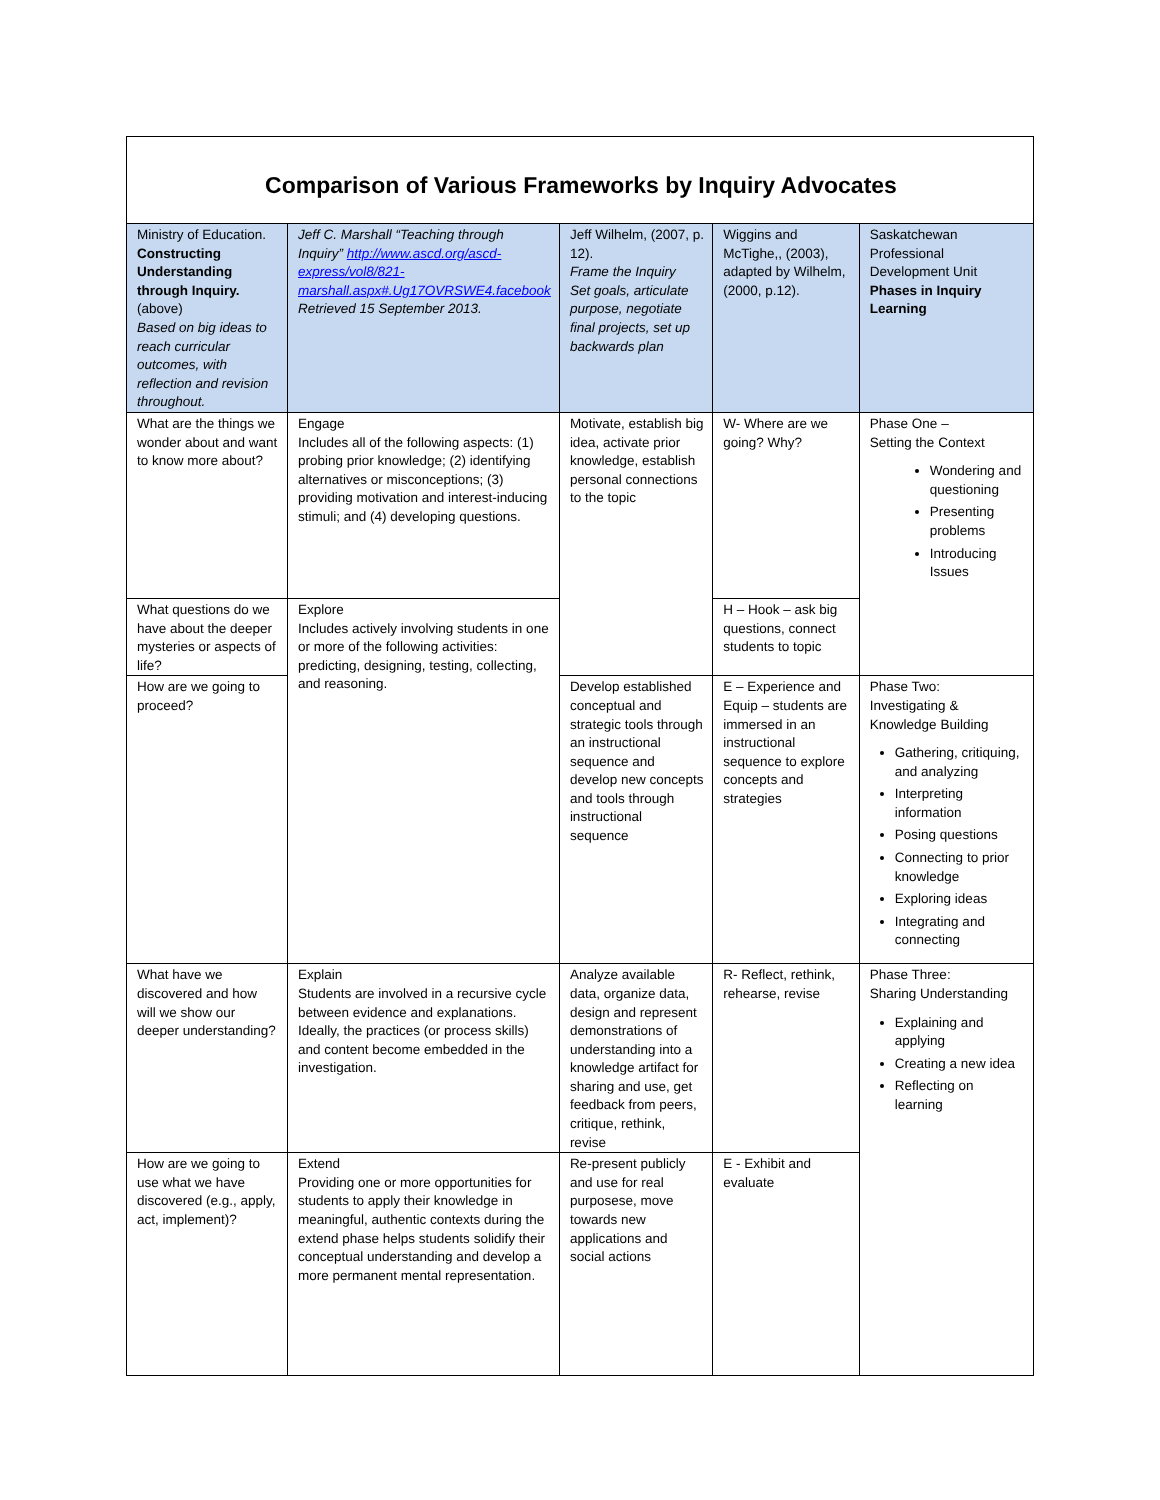| Comparison of Various Frameworks by Inquiry Advocates | | | | |
| Ministry of Education. Constructing Understanding through Inquiry. (above) Based on big ideas to reach curricular outcomes, with reflection and revision throughout. | Jeff C. Marshall “Teaching through Inquiry” http://www.ascd.org/ascd-express/vol8/821-marshall.aspx#.Ug17OVRSWE4.facebook Retrieved 15 September 2013. | Jeff Wilhelm, (2007, p. 12). Frame the Inquiry Set goals, articulate purpose, negotiate final projects, set up backwards plan | Wiggins and McTighe,, (2003), adapted by Wilhelm,(2000, p.12). | Saskatchewan Professional Development Unit Phases in Inquiry Learning |
| What are the things we wonder about and want to know more about? | Engage Includes all of the following aspects: (1) probing prior knowledge; (2) identifying alternatives or misconceptions; (3) providing motivation and interest-inducing stimuli; and (4) developing questions. | Motivate, establish big idea, activate prior knowledge, establish personal connections to the topic | W- Where are we going? Why? | Phase One – Setting the Context Wondering and questioning Presenting problems Introducing Issues |
| What questions do we have about the deeper mysteries or aspects of life? | Explore Includes actively involving students in one or more of the following activities: predicting, designing, testing, collecting, and reasoning. | | H – Hook – ask big questions, connect students to topic | |
| How are we going to proceed? | | Develop established conceptual and strategic tools through an instructional sequence and develop new concepts and tools through instructional sequence | E – Experience and Equip – students are immersed in an instructional sequence to explore concepts and strategies | Phase Two: Investigating & Knowledge Building Gathering, critiquing, and analyzing Interpreting information Posing questions Connecting to prior knowledge Exploring ideas Integrating and connecting |
| What have we discovered and how will we show our deeper understanding? | Explain Students are involved in a recursive cycle between evidence and explanations. Ideally, the practices (or process skills) and content become embedded in the investigation. | Analyze available data, organize data, design and represent demonstrations of understanding into a knowledge artifact for sharing and use, get feedback from peers, critique, rethink, revise | R- Reflect, rethink, rehearse, revise | Phase Three: Sharing Understanding Explaining and applying Creating a new idea Reflecting on learning |
| How are we going to use what we have discovered (e.g., apply, act, implement)? | Extend Providing one or more opportunities for students to apply their knowledge in meaningful, authentic contexts during the extend phase helps students solidify their conceptual understanding and develop a more permanent mental representation. | Re-present publicly and use for real purposese, move towards new applications and social actions | E - Exhibit and evaluate | |